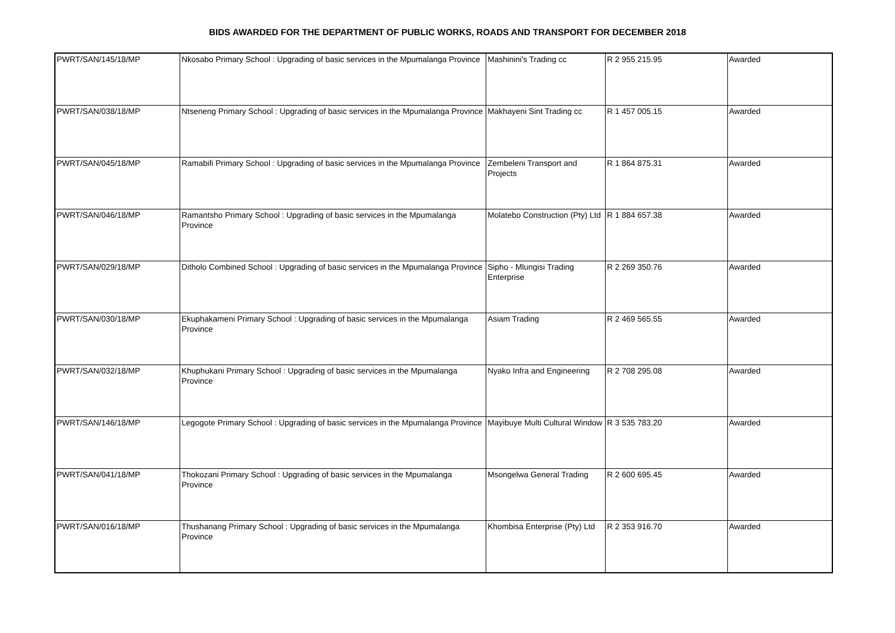BIDS AWARDED FOR THE DEPARTMENT OF PUBLIC WORKS, ROADS AND TRANSPORT FOR DECEMBER 2018
| PWRT/SAN/145/18/MP | Nkosabo Primary School : Upgrading of basic services in the Mpumalanga Province | Mashinini's Trading cc | R 2 955 215.95 | Awarded |
| PWRT/SAN/038/18/MP | Ntseneng Primary School : Upgrading of basic services in the Mpumalanga Province | Makhayeni Sint Trading cc | R 1 457 005.15 | Awarded |
| PWRT/SAN/045/18/MP | Ramabifi Primary School : Upgrading of basic services in the Mpumalanga Province | Zembeleni Transport and Projects | R 1 864 875.31 | Awarded |
| PWRT/SAN/046/18/MP | Ramantsho Primary School : Upgrading of basic services in the Mpumalanga Province | Molatebo Construction (Pty) Ltd | R 1 884 657.38 | Awarded |
| PWRT/SAN/029/18/MP | Ditholo Combined School : Upgrading of basic services in the Mpumalanga Province | Sipho - Mlungisi Trading Enterprise | R 2 269 350.76 | Awarded |
| PWRT/SAN/030/18/MP | Ekuphakameni Primary School : Upgrading of basic services in the Mpumalanga Province | Asiam Trading | R 2 469 565.55 | Awarded |
| PWRT/SAN/032/18/MP | Khuphukani Primary School : Upgrading of basic services in the Mpumalanga Province | Nyako Infra and Engineering | R 2 708 295.08 | Awarded |
| PWRT/SAN/146/18/MP | Legogote Primary School : Upgrading of basic services in the Mpumalanga Province | Mayibuye Multi Cultural Window | R 3 535 783.20 | Awarded |
| PWRT/SAN/041/18/MP | Thokozani Primary School : Upgrading of basic services in the Mpumalanga Province | Msongelwa General Trading | R 2 600 695.45 | Awarded |
| PWRT/SAN/016/18/MP | Thushanang Primary School : Upgrading of basic services in the Mpumalanga Province | Khombisa Enterprise (Pty) Ltd | R 2 353 916.70 | Awarded |